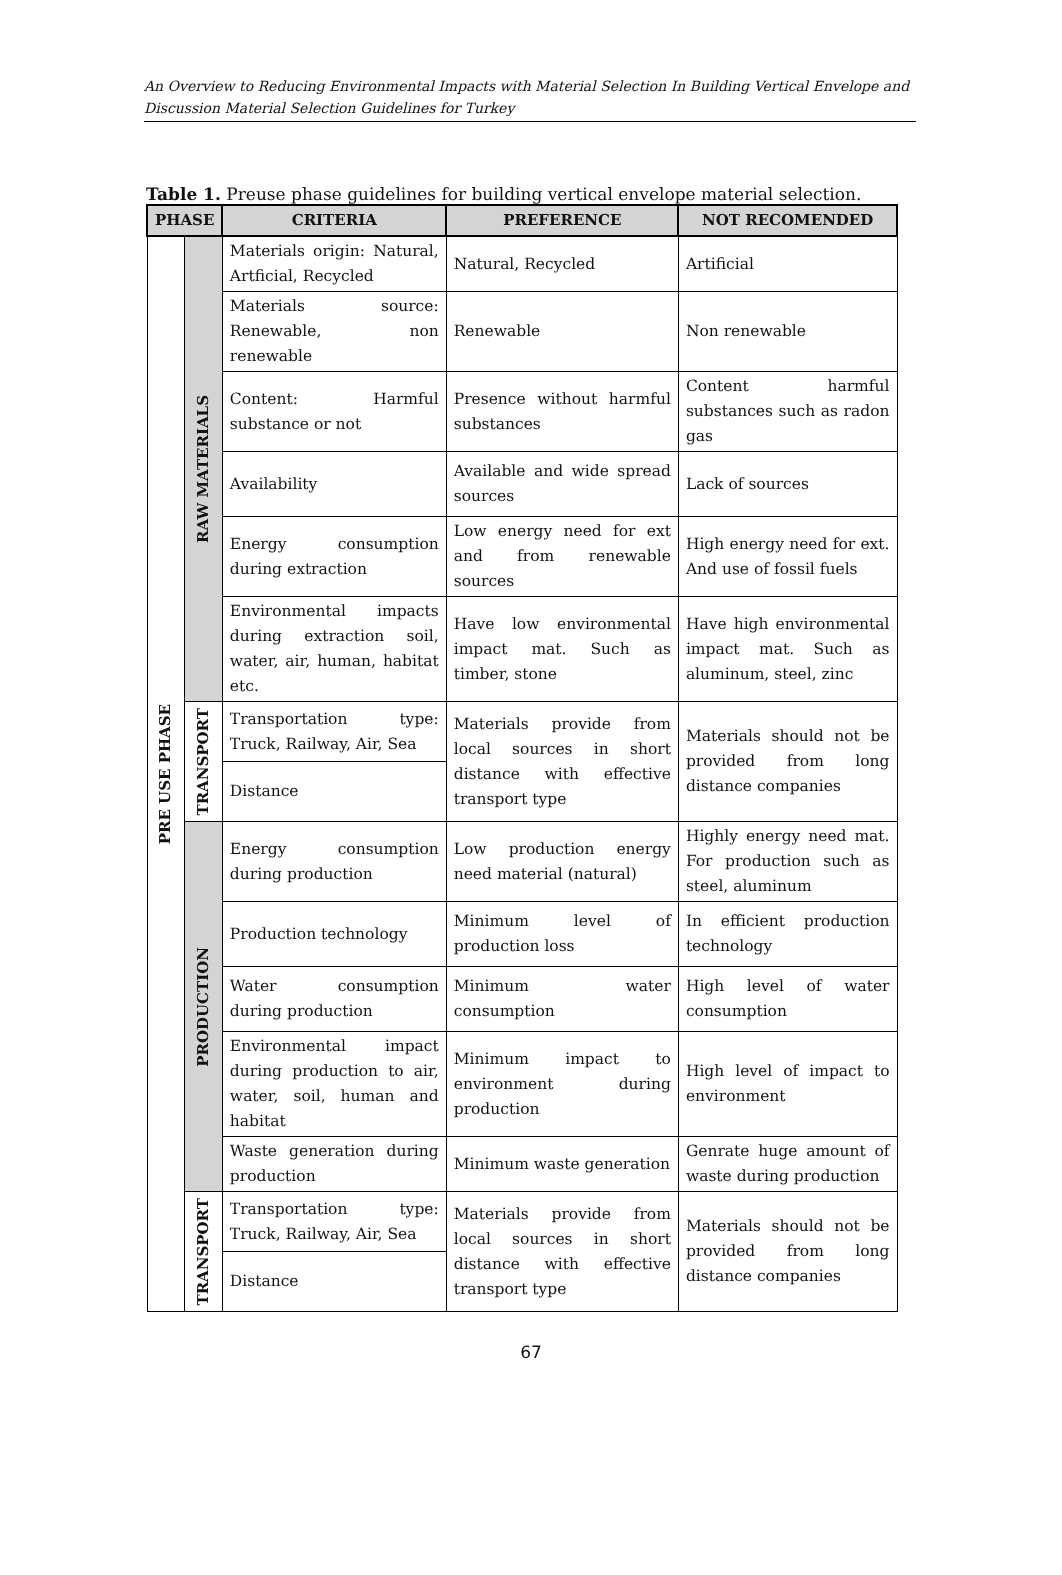An Overview to Reducing Environmental Impacts with Material Selection In Building Vertical Envelope and Discussion Material Selection Guidelines for Turkey
Table 1. Preuse phase guidelines for building vertical envelope material selection.
| PHASE | | CRITERIA | PREFERENCE | NOT RECOMENDED |
| --- | --- | --- | --- | --- |
| PRE USE PHASE | RAW MATERIALS | Materials origin: Natural, Artficial, Recycled | Natural, Recycled | Artificial |
| | | Materials source: Renewable, non renewable | Renewable | Non renewable |
| | | Content: Harmful substance or not | Presence without harmful substances | Content harmful substances such as radon gas |
| | | Availability | Available and wide spread sources | Lack of sources |
| | | Energy consumption during extraction | Low energy need for ext and from renewable sources | High energy need for ext. And use of fossil fuels |
| | | Environmental impacts during extraction soil, water, air, human, habitat etc. | Have low environmental impact mat. Such as timber, stone | Have high environmental impact mat. Such as aluminum, steel, zinc |
| | TRANSPORT | Transportation type: Truck, Railway, Air, Sea | Materials provide from local sources in short distance with effective transport type | Materials should not be provided from long distance companies |
| | | Distance | | |
| | PRODUCTION | Energy consumption during production | Low production energy need material (natural) | Highly energy need mat. For production such as steel, aluminum |
| | | Production technology | Minimum level of production loss | In efficient production technology |
| | | Water consumption during production | Minimum water consumption | High level of water consumption |
| | | Environmental impact during production to air, water, soil, human and habitat | Minimum impact to environment during production | High level of impact to environment |
| | | Waste generation during production | Minimum waste generation | Genrate huge amount of waste during production |
| | TRANSPORT | Transportation type: Truck, Railway, Air, Sea | Materials provide from local sources in short distance with effective transport type | Materials should not be provided from long distance companies |
| | | Distance | | |
67